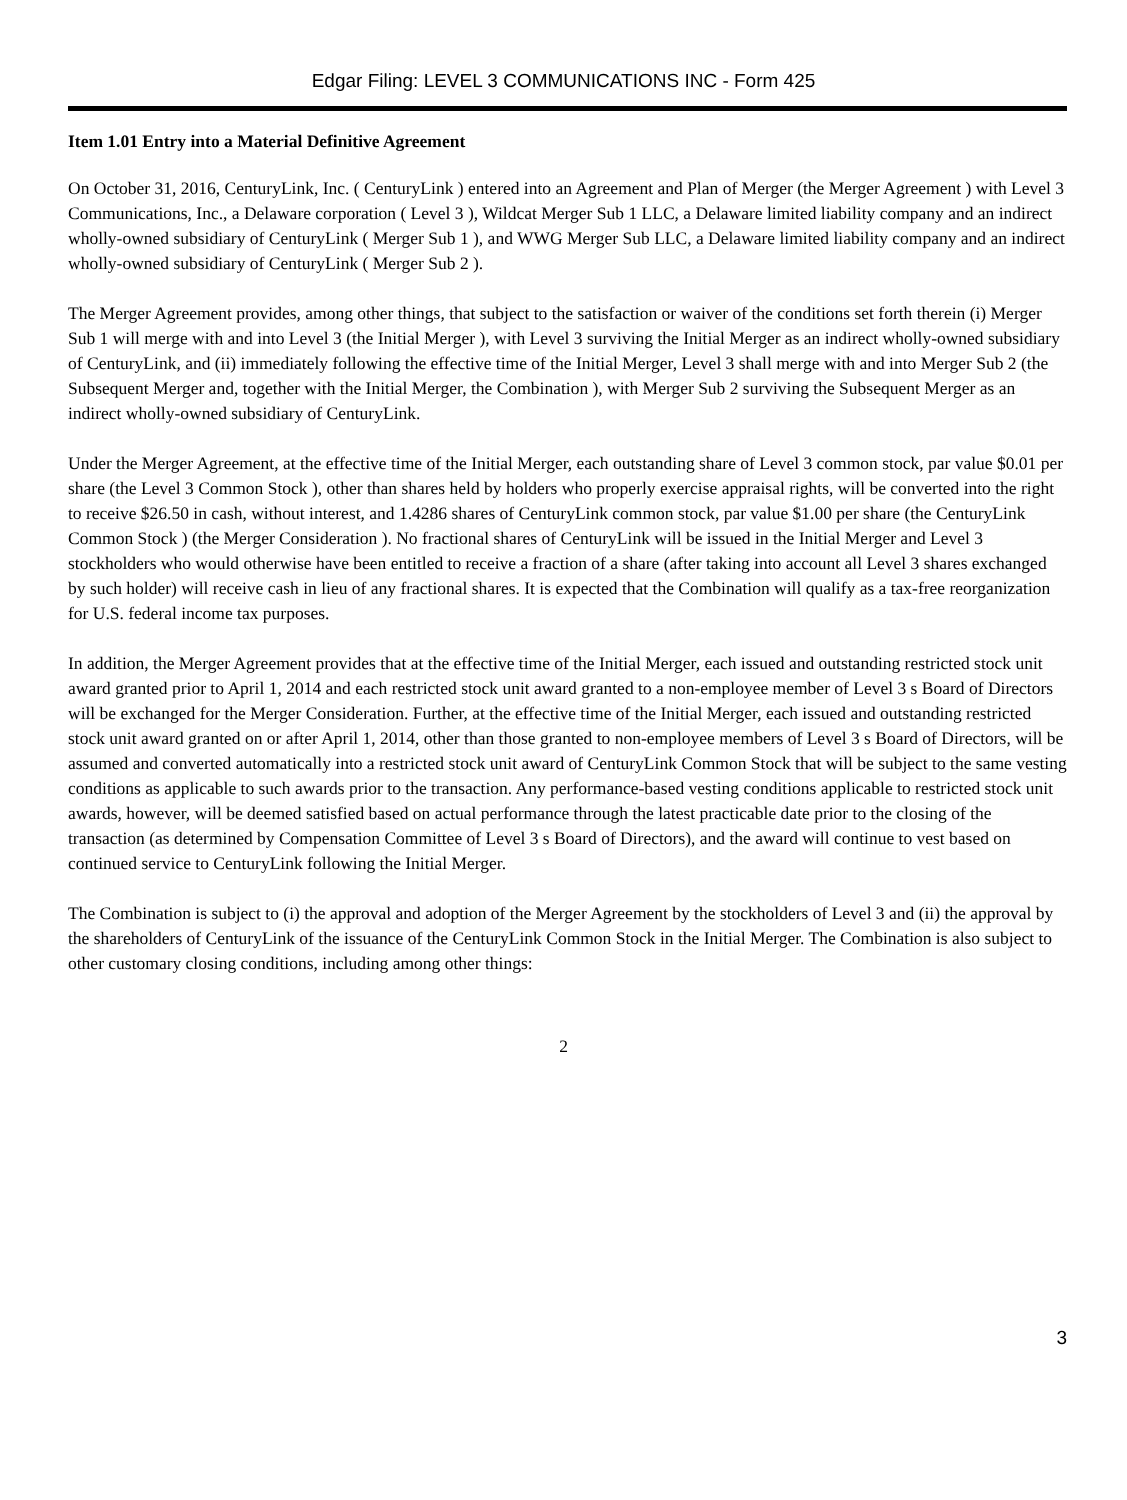Edgar Filing: LEVEL 3 COMMUNICATIONS INC - Form 425
Item 1.01 Entry into a Material Definitive Agreement
On October 31, 2016, CenturyLink, Inc. ( CenturyLink ) entered into an Agreement and Plan of Merger (the Merger Agreement ) with Level 3 Communications, Inc., a Delaware corporation ( Level 3 ), Wildcat Merger Sub 1 LLC, a Delaware limited liability company and an indirect wholly-owned subsidiary of CenturyLink ( Merger Sub 1 ), and WWG Merger Sub LLC, a Delaware limited liability company and an indirect wholly-owned subsidiary of CenturyLink ( Merger Sub 2 ).
The Merger Agreement provides, among other things, that subject to the satisfaction or waiver of the conditions set forth therein (i) Merger Sub 1 will merge with and into Level 3 (the Initial Merger ), with Level 3 surviving the Initial Merger as an indirect wholly-owned subsidiary of CenturyLink, and (ii) immediately following the effective time of the Initial Merger, Level 3 shall merge with and into Merger Sub 2 (the Subsequent Merger and, together with the Initial Merger, the Combination ), with Merger Sub 2 surviving the Subsequent Merger as an indirect wholly-owned subsidiary of CenturyLink.
Under the Merger Agreement, at the effective time of the Initial Merger, each outstanding share of Level 3 common stock, par value $0.01 per share (the Level 3 Common Stock ), other than shares held by holders who properly exercise appraisal rights, will be converted into the right to receive $26.50 in cash, without interest, and 1.4286 shares of CenturyLink common stock, par value $1.00 per share (the CenturyLink Common Stock ) (the Merger Consideration ). No fractional shares of CenturyLink will be issued in the Initial Merger and Level 3 stockholders who would otherwise have been entitled to receive a fraction of a share (after taking into account all Level 3 shares exchanged by such holder) will receive cash in lieu of any fractional shares. It is expected that the Combination will qualify as a tax-free reorganization for U.S. federal income tax purposes.
In addition, the Merger Agreement provides that at the effective time of the Initial Merger, each issued and outstanding restricted stock unit award granted prior to April 1, 2014 and each restricted stock unit award granted to a non-employee member of Level 3 s Board of Directors will be exchanged for the Merger Consideration. Further, at the effective time of the Initial Merger, each issued and outstanding restricted stock unit award granted on or after April 1, 2014, other than those granted to non-employee members of Level 3 s Board of Directors, will be assumed and converted automatically into a restricted stock unit award of CenturyLink Common Stock that will be subject to the same vesting conditions as applicable to such awards prior to the transaction. Any performance-based vesting conditions applicable to restricted stock unit awards, however, will be deemed satisfied based on actual performance through the latest practicable date prior to the closing of the transaction (as determined by Compensation Committee of Level 3 s Board of Directors), and the award will continue to vest based on continued service to CenturyLink following the Initial Merger.
The Combination is subject to (i) the approval and adoption of the Merger Agreement by the stockholders of Level 3 and (ii) the approval by the shareholders of CenturyLink of the issuance of the CenturyLink Common Stock in the Initial Merger. The Combination is also subject to other customary closing conditions, including among other things:
2
3